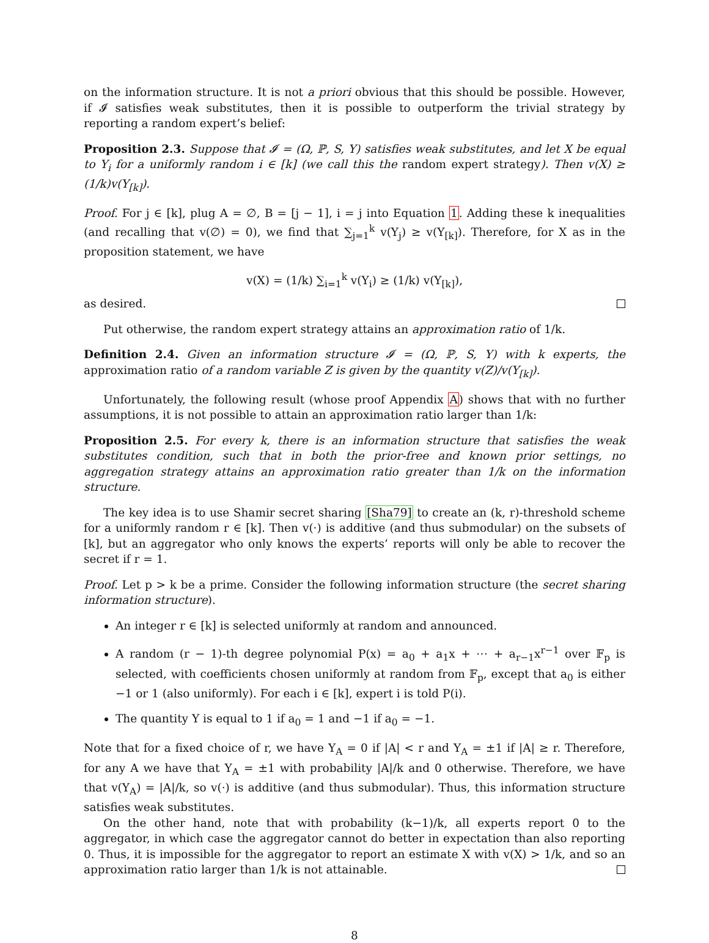on the information structure. It is not a priori obvious that this should be possible. However, if 𝓘 satisfies weak substitutes, then it is possible to outperform the trivial strategy by reporting a random expert’s belief:
Proposition 2.3. Suppose that 𝓘 = (Ω, ℙ, S, Y) satisfies weak substitutes, and let X be equal to Y<sub>i</sub> for a uniformly random i ∈ [k] (we call this the random expert strategy). Then v(X) ≥ (1/k)v(Y<sub>[k]</sub>).
Proof. For j ∈ [k], plug A = ∅, B = [j − 1], i = j into Equation 1. Adding these k inequalities (and recalling that v(∅) = 0), we find that ∑<sub>j=1</sub><sup>k</sup> v(Y<sub>j</sub>) ≥ v(Y<sub>[k]</sub>). Therefore, for X as in the proposition statement, we have
v(X) = (1/k) ∑<sub>i=1</sub><sup>k</sup> v(Y<sub>i</sub>) ≥ (1/k) v(Y<sub>[k]</sub>),
as desired.
Put otherwise, the random expert strategy attains an approximation ratio of 1/k.
Definition 2.4. Given an information structure 𝓘 = (Ω, ℙ, S, Y) with k experts, the approximation ratio of a random variable Z is given by the quantity v(Z)/v(Y<sub>[k]</sub>).
Unfortunately, the following result (whose proof Appendix A) shows that with no further assumptions, it is not possible to attain an approximation ratio larger than 1/k:
Proposition 2.5. For every k, there is an information structure that satisfies the weak substitutes condition, such that in both the prior-free and known prior settings, no aggregation strategy attains an approximation ratio greater than 1/k on the information structure.
The key idea is to use Shamir secret sharing [Sha79] to create an (k, r)-threshold scheme for a uniformly random r ∈ [k]. Then v(·) is additive (and thus submodular) on the subsets of [k], but an aggregator who only knows the experts’ reports will only be able to recover the secret if r = 1.
Proof. Let p > k be a prime. Consider the following information structure (the secret sharing information structure).
An integer r ∈ [k] is selected uniformly at random and announced.
A random (r − 1)-th degree polynomial P(x) = a<sub>0</sub> + a<sub>1</sub>x + ⋯ + a<sub>r−1</sub>x<sup>r−1</sup> over 𝔽<sub>p</sub> is selected, with coefficients chosen uniformly at random from 𝔽<sub>p</sub>, except that a<sub>0</sub> is either −1 or 1 (also uniformly). For each i ∈ [k], expert i is told P(i).
The quantity Y is equal to 1 if a<sub>0</sub> = 1 and −1 if a<sub>0</sub> = −1.
Note that for a fixed choice of r, we have Y<sub>A</sub> = 0 if |A| < r and Y<sub>A</sub> = ±1 if |A| ≥ r. Therefore, for any A we have that Y<sub>A</sub> = ±1 with probability |A|/k and 0 otherwise. Therefore, we have that v(Y<sub>A</sub>) = |A|/k, so v(·) is additive (and thus submodular). Thus, this information structure satisfies weak substitutes.
On the other hand, note that with probability (k−1)/k, all experts report 0 to the aggregator, in which case the aggregator cannot do better in expectation than also reporting 0. Thus, it is impossible for the aggregator to report an estimate X with v(X) > 1/k, and so an approximation ratio larger than 1/k is not attainable.
8